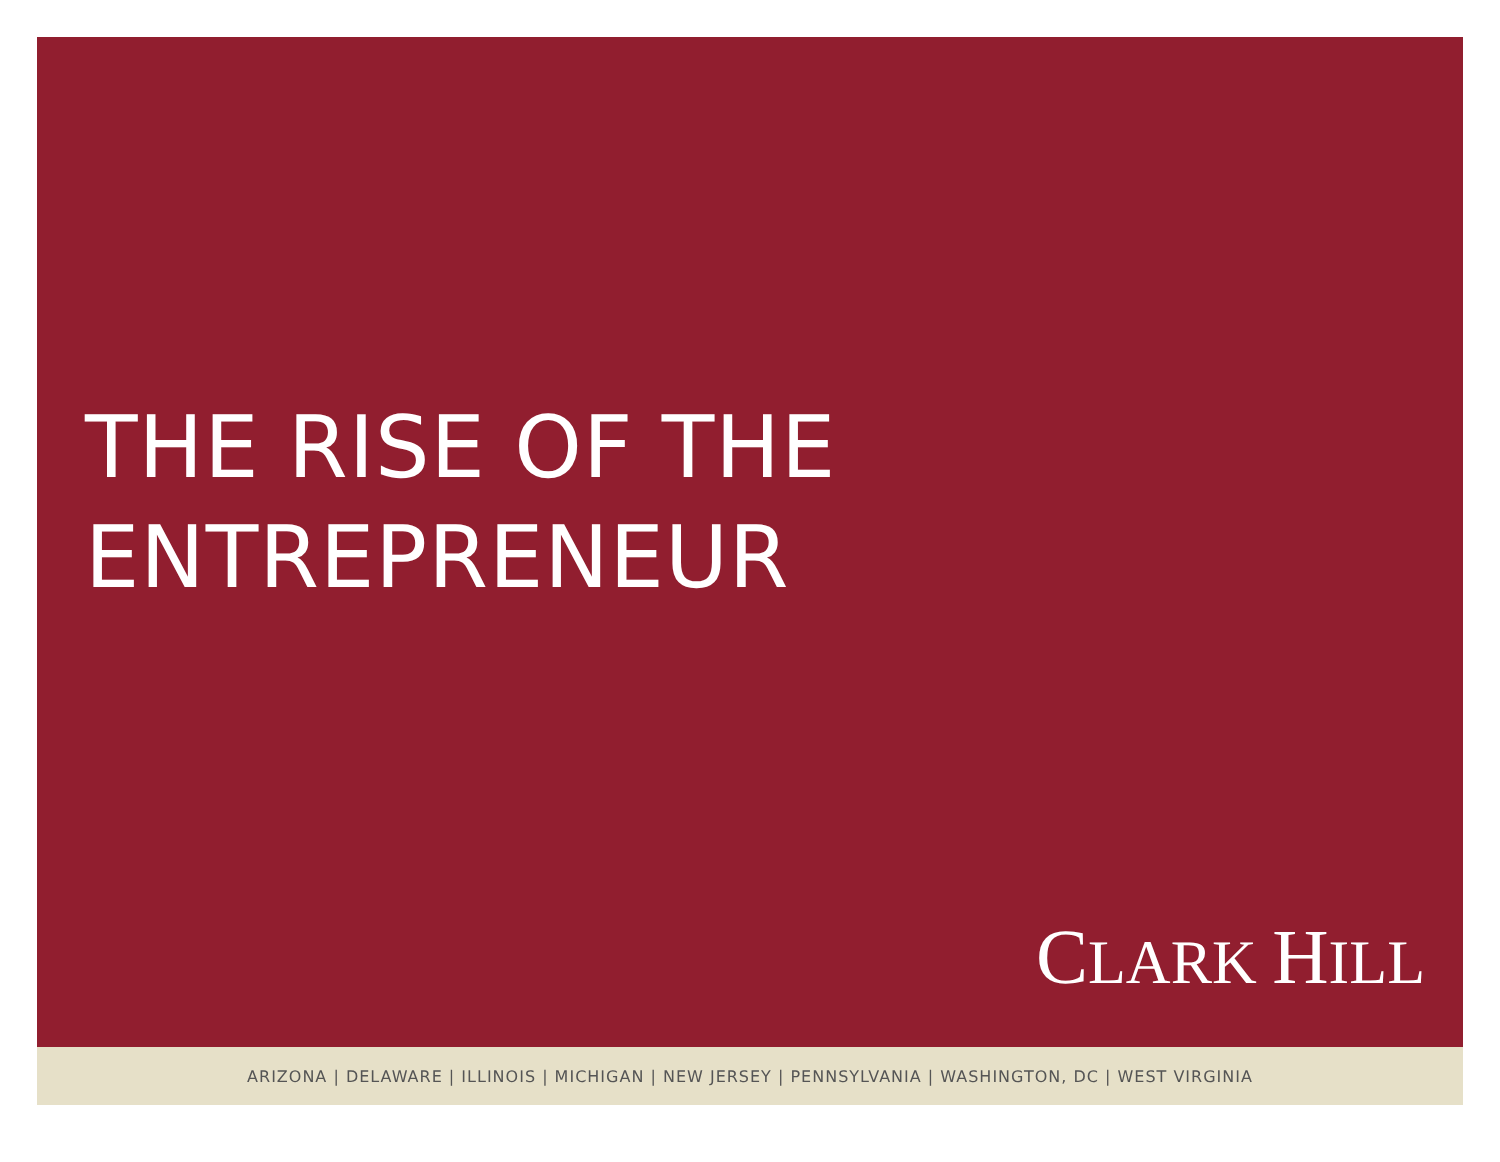THE RISE OF THE
ENTREPRENEUR
CLARK HILL
ARIZONA | DELAWARE | ILLINOIS | MICHIGAN | NEW JERSEY | PENNSYLVANIA | WASHINGTON, DC | WEST VIRGINIA